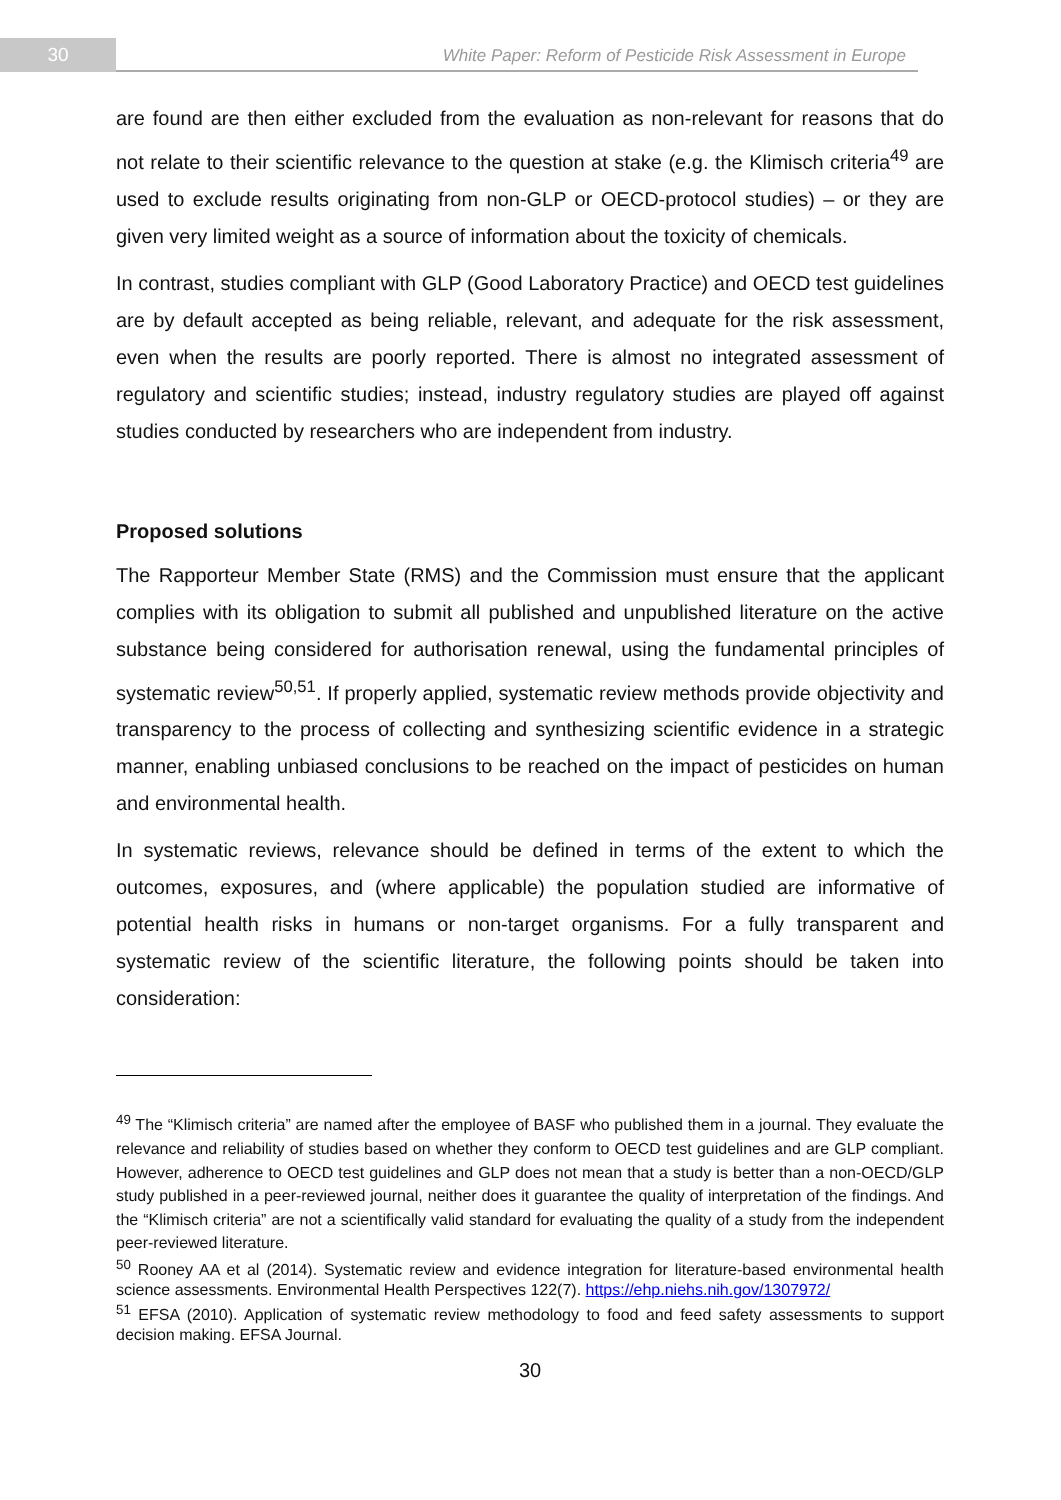30
White Paper: Reform of Pesticide Risk Assessment in Europe
are found are then either excluded from the evaluation as non-relevant for reasons that do not relate to their scientific relevance to the question at stake (e.g. the Klimisch criteria<sup>49</sup> are used to exclude results originating from non-GLP or OECD-protocol studies) – or they are given very limited weight as a source of information about the toxicity of chemicals.
In contrast, studies compliant with GLP (Good Laboratory Practice) and OECD test guidelines are by default accepted as being reliable, relevant, and adequate for the risk assessment, even when the results are poorly reported. There is almost no integrated assessment of regulatory and scientific studies; instead, industry regulatory studies are played off against studies conducted by researchers who are independent from industry.
Proposed solutions
The Rapporteur Member State (RMS) and the Commission must ensure that the applicant complies with its obligation to submit all published and unpublished literature on the active substance being considered for authorisation renewal, using the fundamental principles of systematic review<sup>50,51</sup>. If properly applied, systematic review methods provide objectivity and transparency to the process of collecting and synthesizing scientific evidence in a strategic manner, enabling unbiased conclusions to be reached on the impact of pesticides on human and environmental health.
In systematic reviews, relevance should be defined in terms of the extent to which the outcomes, exposures, and (where applicable) the population studied are informative of potential health risks in humans or non-target organisms. For a fully transparent and systematic review of the scientific literature, the following points should be taken into consideration:
<sup>49</sup> The “Klimisch criteria” are named after the employee of BASF who published them in a journal. They evaluate the relevance and reliability of studies based on whether they conform to OECD test guidelines and are GLP compliant. However, adherence to OECD test guidelines and GLP does not mean that a study is better than a non-OECD/GLP study published in a peer-reviewed journal, neither does it guarantee the quality of interpretation of the findings. And the “Klimisch criteria” are not a scientifically valid standard for evaluating the quality of a study from the independent peer-reviewed literature.
<sup>50</sup> Rooney AA et al (2014). Systematic review and evidence integration for literature-based environmental health science assessments. Environmental Health Perspectives 122(7). https://ehp.niehs.nih.gov/1307972/
<sup>51</sup> EFSA (2010). Application of systematic review methodology to food and feed safety assessments to support decision making. EFSA Journal.
30